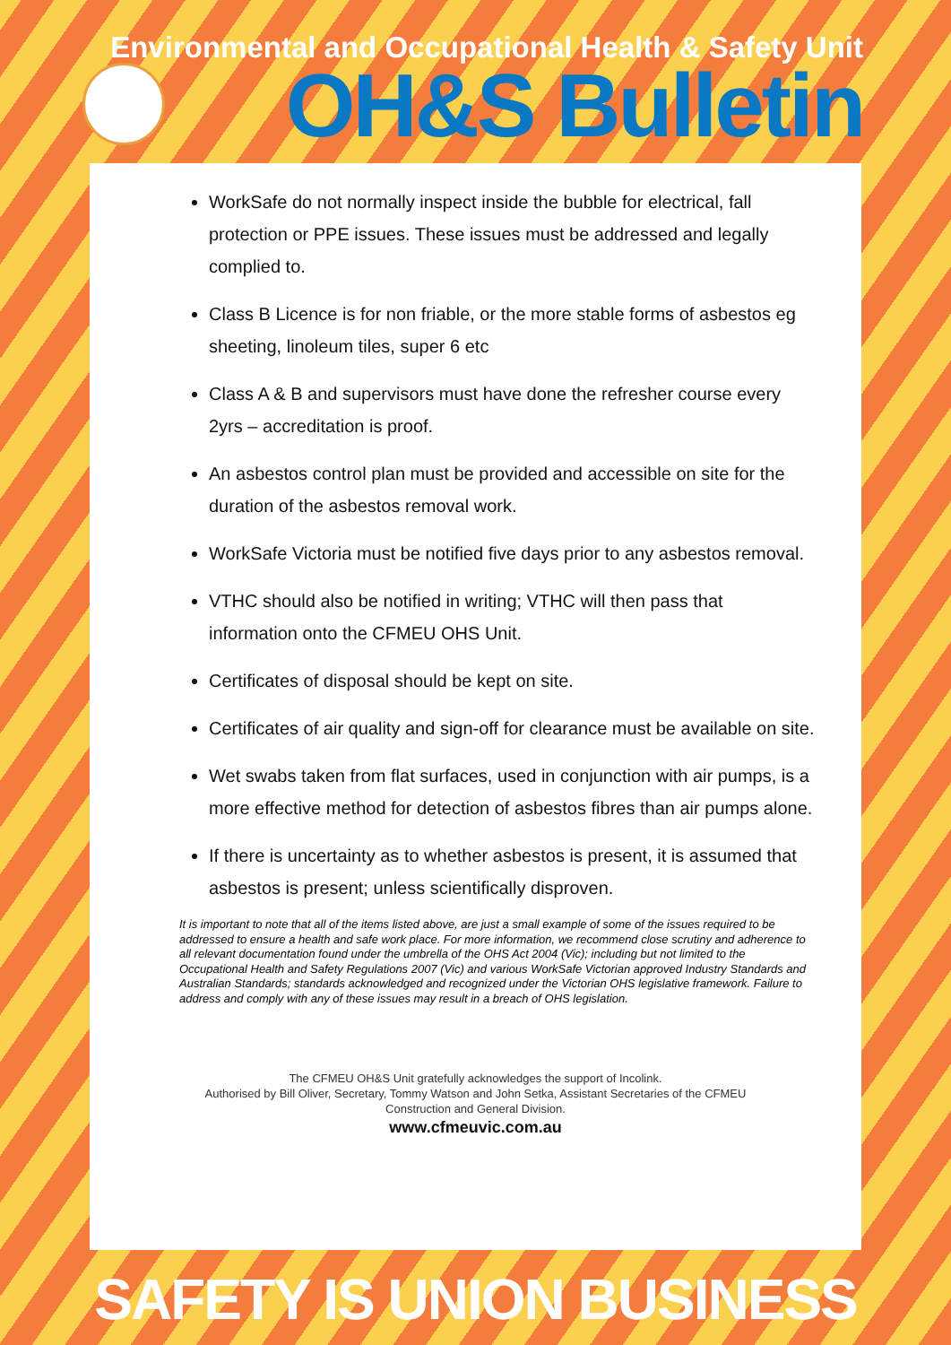Environmental and Occupational Health & Safety Unit
OH&S Bulletin
WorkSafe do not normally inspect inside the bubble for electrical, fall protection or PPE issues. These issues must be addressed and legally complied to.
Class B Licence is for non friable, or the more stable forms of asbestos eg sheeting, linoleum tiles, super 6 etc
Class A & B and supervisors must have done the refresher course every 2yrs – accreditation is proof.
An asbestos control plan must be provided and accessible on site for the duration of the asbestos removal work.
WorkSafe Victoria must be notified five days prior to any asbestos removal.
VTHC should also be notified in writing; VTHC will then pass that information onto the CFMEU OHS Unit.
Certificates of disposal should be kept on site.
Certificates of air quality and sign-off for clearance must be available on site.
Wet swabs taken from flat surfaces, used in conjunction with air pumps, is a more effective method for detection of asbestos fibres than air pumps alone.
If there is uncertainty as to whether asbestos is present, it is assumed that asbestos is present; unless scientifically disproven.
It is important to note that all of the items listed above, are just a small example of some of the issues required to be addressed to ensure a health and safe work place. For more information, we recommend close scrutiny and adherence to all relevant documentation found under the umbrella of the OHS Act 2004 (Vic); including but not limited to the Occupational Health and Safety Regulations 2007 (Vic) and various WorkSafe Victorian approved Industry Standards and Australian Standards; standards acknowledged and recognized under the Victorian OHS legislative framework. Failure to address and comply with any of these issues may result in a breach of OHS legislation.
The CFMEU OH&S Unit gratefully acknowledges the support of Incolink.
Authorised by Bill Oliver, Secretary, Tommy Watson and John Setka, Assistant Secretaries of the CFMEU
Construction and General Division.
www.cfmeuvic.com.au
SAFETY IS UNION BUSINESS